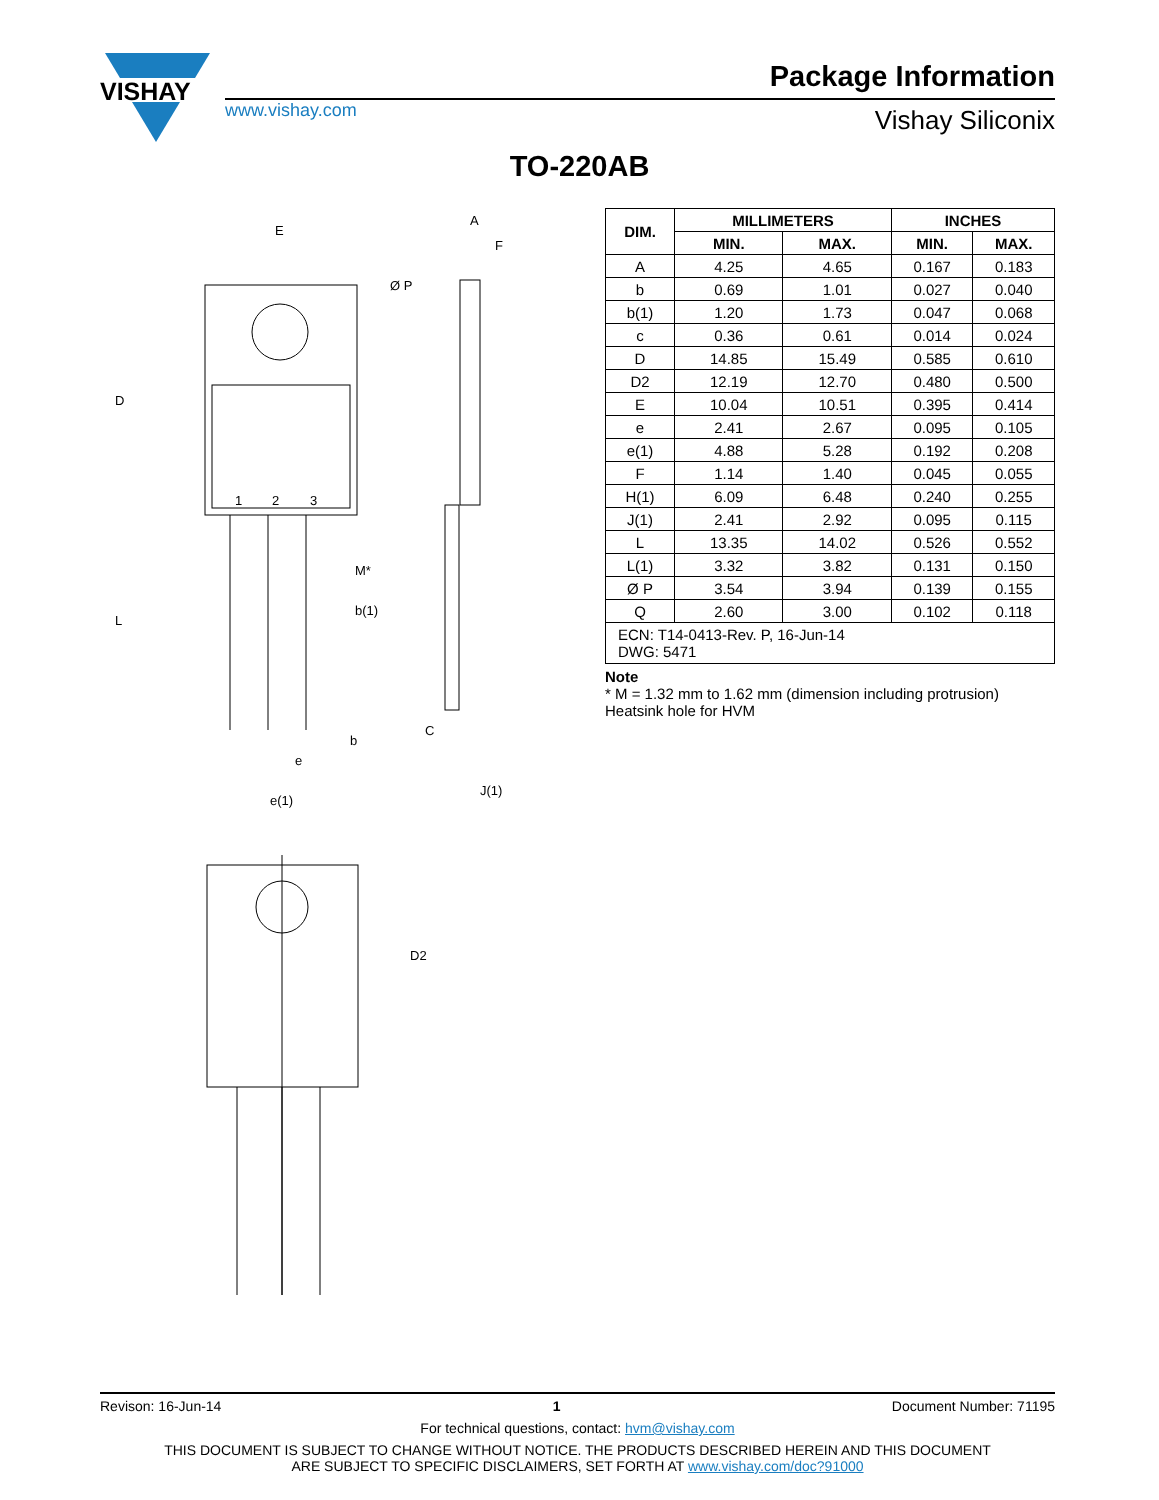VISHAY
Package Information
www.vishay.com Vishay Siliconix
TO-220AB
E
Ø P
A
F
D
L
1
2
3
M*
b(1)
b
e
e(1)
C
J(1)
D2
| DIM. | MILLIMETERS | | INCHES | |
| --- | --- | --- | --- | --- |
| | MIN. | MAX. | MIN. | MAX. |
| A | 4.25 | 4.65 | 0.167 | 0.183 |
| b | 0.69 | 1.01 | 0.027 | 0.040 |
| b(1) | 1.20 | 1.73 | 0.047 | 0.068 |
| c | 0.36 | 0.61 | 0.014 | 0.024 |
| D | 14.85 | 15.49 | 0.585 | 0.610 |
| D2 | 12.19 | 12.70 | 0.480 | 0.500 |
| E | 10.04 | 10.51 | 0.395 | 0.414 |
| e | 2.41 | 2.67 | 0.095 | 0.105 |
| e(1) | 4.88 | 5.28 | 0.192 | 0.208 |
| F | 1.14 | 1.40 | 0.045 | 0.055 |
| H(1) | 6.09 | 6.48 | 0.240 | 0.255 |
| J(1) | 2.41 | 2.92 | 0.095 | 0.115 |
| L | 13.35 | 14.02 | 0.526 | 0.552 |
| L(1) | 3.32 | 3.82 | 0.131 | 0.150 |
| Ø P | 3.54 | 3.94 | 0.139 | 0.155 |
| Q | 2.60 | 3.00 | 0.102 | 0.118 |
| ECN: T14-0413-Rev. P, 16-Jun-14 DWG: 5471 | | | | |
Note
* M = 1.32 mm to 1.62 mm (dimension including protrusion)
Heatsink hole for HVM
Revison: 16-Jun-14 1 Document Number: 71195
For technical questions, contact: hvm@vishay.com
THIS DOCUMENT IS SUBJECT TO CHANGE WITHOUT NOTICE. THE PRODUCTS DESCRIBED HEREIN AND THIS DOCUMENT
ARE SUBJECT TO SPECIFIC DISCLAIMERS, SET FORTH AT www.vishay.com/doc?91000